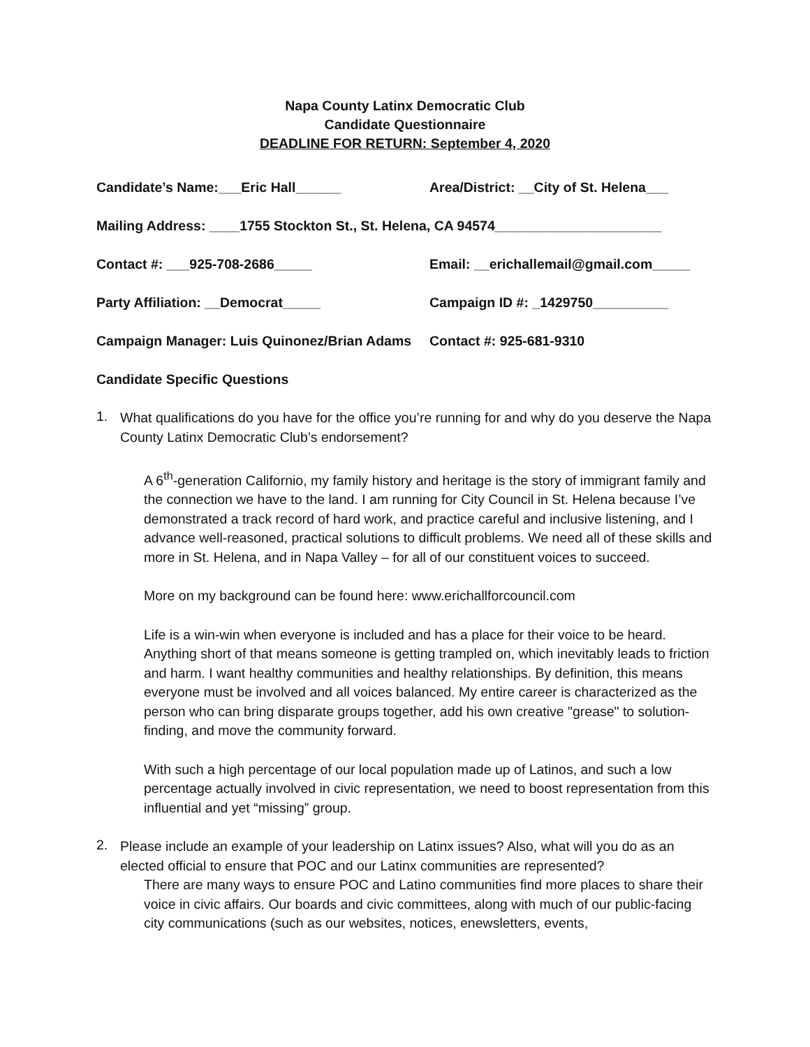Napa County Latinx Democratic Club
Candidate Questionnaire
DEADLINE FOR RETURN: September 4, 2020
Candidate’s Name:___Eric Hall______ Area/District: __City of St. Helena___
Mailing Address: ____1755 Stockton St., St. Helena, CA 94574______________________
Contact #: ___925-708-2686_____ Email: __erichallemail@gmail.com_____
Party Affiliation: __Democrat_____ Campaign ID #: _1429750__________
Campaign Manager: Luis Quinonez/Brian Adams
Contact #: 925-681-9310
Candidate Specific Questions
1.
What qualifications do you have for the office you’re running for and why do you deserve the Napa County Latinx Democratic Club’s endorsement?
A 6<sup>th</sup>-generation Californio, my family history and heritage is the story of immigrant family and the connection we have to the land. I am running for City Council in St. Helena because I’ve demonstrated a track record of hard work, and practice careful and inclusive listening, and I advance well-reasoned, practical solutions to difficult problems. We need all of these skills and more in St. Helena, and in Napa Valley – for all of our constituent voices to succeed.
More on my background can be found here: www.erichallforcouncil.com
Life is a win-win when everyone is included and has a place for their voice to be heard. Anything short of that means someone is getting trampled on, which inevitably leads to friction and harm. I want healthy communities and healthy relationships. By definition, this means everyone must be involved and all voices balanced. My entire career is characterized as the person who can bring disparate groups together, add his own creative "grease" to solution-finding, and move the community forward.
With such a high percentage of our local population made up of Latinos, and such a low percentage actually involved in civic representation, we need to boost representation from this influential and yet “missing” group.
2.
Please include an example of your leadership on Latinx issues? Also, what will you do as an elected official to ensure that POC and our Latinx communities are represented?
There are many ways to ensure POC and Latino communities find more places to share their voice in civic affairs. Our boards and civic committees, along with much of our public-facing city communications (such as our websites, notices, enewsletters, events,